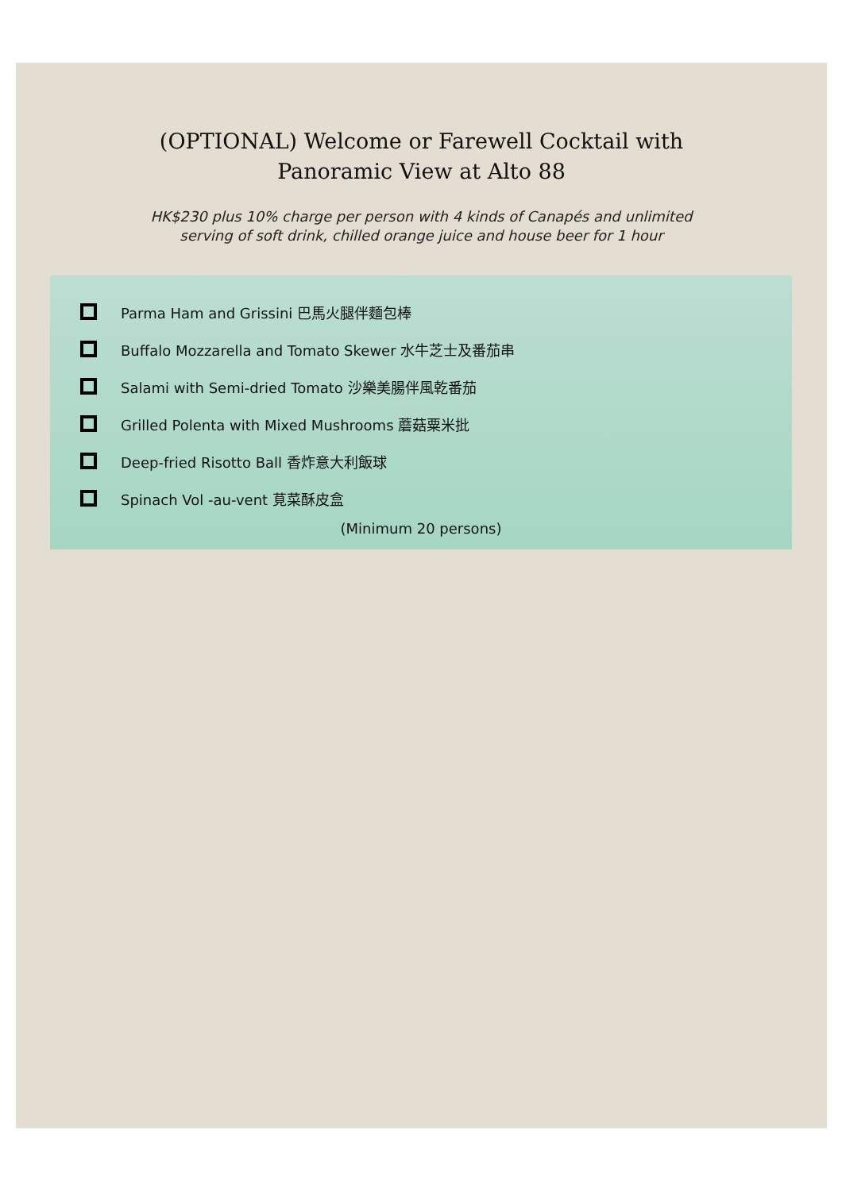(OPTIONAL) Welcome or Farewell Cocktail with
Panoramic View at Alto 88
HK$230 plus 10% charge per person with 4 kinds of Canapés and unlimited
serving of soft drink, chilled orange juice and house beer for 1 hour
Parma Ham and Grissini 巴馬火腿伴麵包棒
Buffalo Mozzarella and Tomato Skewer 水牛芝士及番茄串
Salami with Semi-dried Tomato 沙樂美腸伴風乾番茄
Grilled Polenta with Mixed Mushrooms 蘑菇粟米批
Deep-fried Risotto Ball 香炸意大利飯球
Spinach Vol -au-vent 莧菜酥皮盒
(Minimum 20 persons)